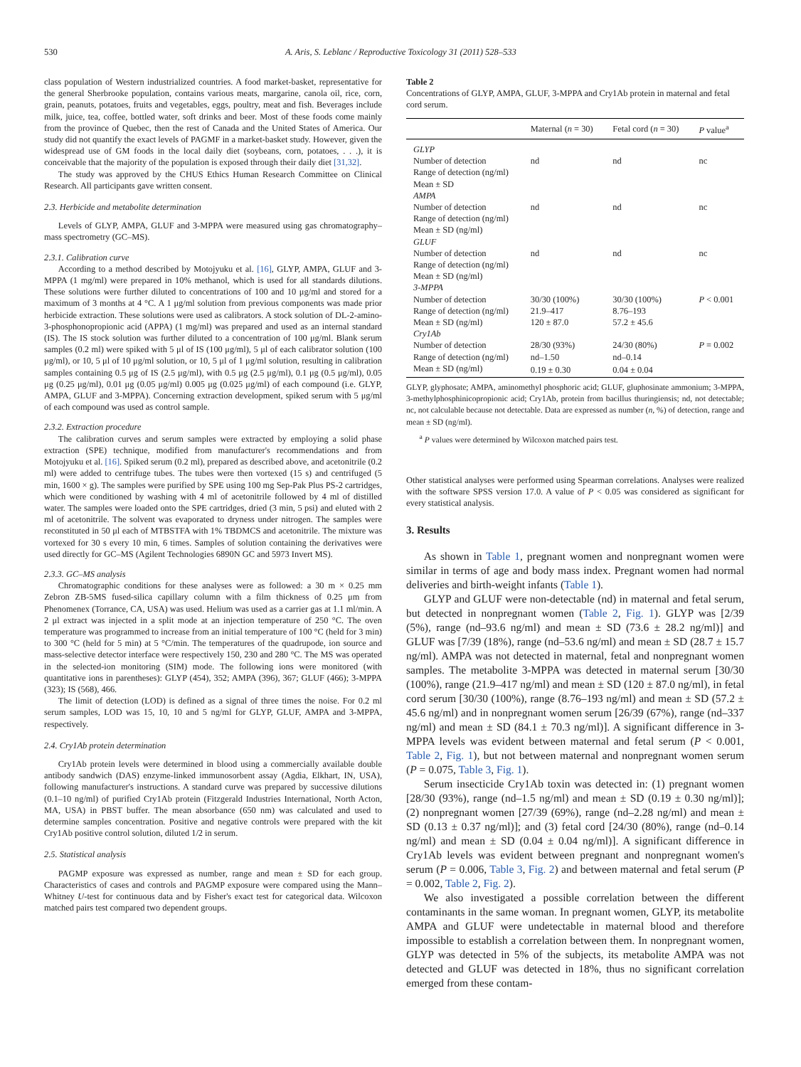530 A. Aris, S. Leblanc / Reproductive Toxicology 31 (2011) 528–533
class population of Western industrialized countries. A food market-basket, representative for the general Sherbrooke population, contains various meats, margarine, canola oil, rice, corn, grain, peanuts, potatoes, fruits and vegetables, eggs, poultry, meat and fish. Beverages include milk, juice, tea, coffee, bottled water, soft drinks and beer. Most of these foods come mainly from the province of Quebec, then the rest of Canada and the United States of America. Our study did not quantify the exact levels of PAGMF in a market-basket study. However, given the widespread use of GM foods in the local daily diet (soybeans, corn, potatoes, . . .), it is conceivable that the majority of the population is exposed through their daily diet [31,32].
The study was approved by the CHUS Ethics Human Research Committee on Clinical Research. All participants gave written consent.
2.3. Herbicide and metabolite determination
Levels of GLYP, AMPA, GLUF and 3-MPPA were measured using gas chromatography–mass spectrometry (GC–MS).
2.3.1. Calibration curve
According to a method described by Motojyuku et al. [16], GLYP, AMPA, GLUF and 3-MPPA (1 mg/ml) were prepared in 10% methanol, which is used for all standards dilutions. These solutions were further diluted to concentrations of 100 and 10 μg/ml and stored for a maximum of 3 months at 4 °C. A 1 μg/ml solution from previous components was made prior herbicide extraction. These solutions were used as calibrators. A stock solution of DL-2-amino-3-phosphonopropionic acid (APPA) (1 mg/ml) was prepared and used as an internal standard (IS). The IS stock solution was further diluted to a concentration of 100 μg/ml. Blank serum samples (0.2 ml) were spiked with 5 μl of IS (100 μg/ml), 5 μl of each calibrator solution (100 μg/ml), or 10, 5 μl of 10 μg/ml solution, or 10, 5 μl of 1 μg/ml solution, resulting in calibration samples containing 0.5 μg of IS (2.5 μg/ml), with 0.5 μg (2.5 μg/ml), 0.1 μg (0.5 μg/ml), 0.05 μg (0.25 μg/ml), 0.01 μg (0.05 μg/ml) 0.005 μg (0.025 μg/ml) of each compound (i.e. GLYP, AMPA, GLUF and 3-MPPA). Concerning extraction development, spiked serum with 5 μg/ml of each compound was used as control sample.
2.3.2. Extraction procedure
The calibration curves and serum samples were extracted by employing a solid phase extraction (SPE) technique, modified from manufacturer's recommendations and from Motojyuku et al. [16]. Spiked serum (0.2 ml), prepared as described above, and acetonitrile (0.2 ml) were added to centrifuge tubes. The tubes were then vortexed (15 s) and centrifuged (5 min, 1600 × g). The samples were purified by SPE using 100 mg Sep-Pak Plus PS-2 cartridges, which were conditioned by washing with 4 ml of acetonitrile followed by 4 ml of distilled water. The samples were loaded onto the SPE cartridges, dried (3 min, 5 psi) and eluted with 2 ml of acetonitrile. The solvent was evaporated to dryness under nitrogen. The samples were reconstituted in 50 μl each of MTBSTFA with 1% TBDMCS and acetonitrile. The mixture was vortexed for 30 s every 10 min, 6 times. Samples of solution containing the derivatives were used directly for GC–MS (Agilent Technologies 6890N GC and 5973 Invert MS).
2.3.3. GC–MS analysis
Chromatographic conditions for these analyses were as followed: a 30 m × 0.25 mm Zebron ZB-5MS fused-silica capillary column with a film thickness of 0.25 μm from Phenomenex (Torrance, CA, USA) was used. Helium was used as a carrier gas at 1.1 ml/min. A 2 μl extract was injected in a split mode at an injection temperature of 250 °C. The oven temperature was programmed to increase from an initial temperature of 100 °C (held for 3 min) to 300 °C (held for 5 min) at 5 °C/min. The temperatures of the quadrupode, ion source and mass-selective detector interface were respectively 150, 230 and 280 °C. The MS was operated in the selected-ion monitoring (SIM) mode. The following ions were monitored (with quantitative ions in parentheses): GLYP (454), 352; AMPA (396), 367; GLUF (466); 3-MPPA (323); IS (568), 466.
The limit of detection (LOD) is defined as a signal of three times the noise. For 0.2 ml serum samples, LOD was 15, 10, 10 and 5 ng/ml for GLYP, GLUF, AMPA and 3-MPPA, respectively.
2.4. Cry1Ab protein determination
Cry1Ab protein levels were determined in blood using a commercially available double antibody sandwich (DAS) enzyme-linked immunosorbent assay (Agdia, Elkhart, IN, USA), following manufacturer's instructions. A standard curve was prepared by successive dilutions (0.1–10 ng/ml) of purified Cry1Ab protein (Fitzgerald Industries International, North Acton, MA, USA) in PBST buffer. The mean absorbance (650 nm) was calculated and used to determine samples concentration. Positive and negative controls were prepared with the kit Cry1Ab positive control solution, diluted 1/2 in serum.
2.5. Statistical analysis
PAGMP exposure was expressed as number, range and mean ± SD for each group. Characteristics of cases and controls and PAGMP exposure were compared using the Mann–Whitney U-test for continuous data and by Fisher's exact test for categorical data. Wilcoxon matched pairs test compared two dependent groups.
Table 2
Concentrations of GLYP, AMPA, GLUF, 3-MPPA and Cry1Ab protein in maternal and fetal cord serum.
| | Maternal ( n = 30) | Fetal cord ( n = 30) | P value<sup>a</sup> |
| --- | --- | --- | --- |
| GLYP | | | |
| Number of detection | nd | nd | nc |
| Range of detection (ng/ml) | | | |
| Mean ± SD | | | |
| AMPA | | | |
| Number of detection | nd | nd | nc |
| Range of detection (ng/ml) | | | |
| Mean ± SD (ng/ml) | | | |
| GLUF | | | |
| Number of detection | nd | nd | nc |
| Range of detection (ng/ml) | | | |
| Mean ± SD (ng/ml) | | | |
| 3-MPPA | | | |
| Number of detection | 30/30 (100%) | 30/30 (100%) | P < 0.001 |
| Range of detection (ng/ml) | 21.9–417 | 8.76–193 | |
| Mean ± SD (ng/ml) | 120 ± 87.0 | 57.2 ± 45.6 | |
| Cry1Ab | | | |
| Number of detection | 28/30 (93%) | 24/30 (80%) | P = 0.002 |
| Range of detection (ng/ml) | nd–1.50 | nd–0.14 | |
| Mean ± SD (ng/ml) | 0.19 ± 0.30 | 0.04 ± 0.04 | |
GLYP, glyphosate; AMPA, aminomethyl phosphoric acid; GLUF, gluphosinate ammonium; 3-MPPA, 3-methylphosphinicopropionic acid; Cry1Ab, protein from bacillus thuringiensis; nd, not detectable; nc, not calculable because not detectable. Data are expressed as number (n, %) of detection, range and mean ± SD (ng/ml).
<sup>a</sup> P values were determined by Wilcoxon matched pairs test.
Other statistical analyses were performed using Spearman correlations. Analyses were realized with the software SPSS version 17.0. A value of P < 0.05 was considered as significant for every statistical analysis.
3. Results
As shown in Table 1, pregnant women and nonpregnant women were similar in terms of age and body mass index. Pregnant women had normal deliveries and birth-weight infants (Table 1).
GLYP and GLUF were non-detectable (nd) in maternal and fetal serum, but detected in nonpregnant women (Table 2, Fig. 1). GLYP was [2/39 (5%), range (nd–93.6 ng/ml) and mean ± SD (73.6 ± 28.2 ng/ml)] and GLUF was [7/39 (18%), range (nd–53.6 ng/ml) and mean ± SD (28.7 ± 15.7 ng/ml). AMPA was not detected in maternal, fetal and nonpregnant women samples. The metabolite 3-MPPA was detected in maternal serum [30/30 (100%), range (21.9–417 ng/ml) and mean ± SD (120 ± 87.0 ng/ml), in fetal cord serum [30/30 (100%), range (8.76–193 ng/ml) and mean ± SD (57.2 ± 45.6 ng/ml) and in nonpregnant women serum [26/39 (67%), range (nd–337 ng/ml) and mean ± SD (84.1 ± 70.3 ng/ml)]. A significant difference in 3-MPPA levels was evident between maternal and fetal serum (P < 0.001, Table 2, Fig. 1), but not between maternal and nonpregnant women serum (P = 0.075, Table 3, Fig. 1).
Serum insecticide Cry1Ab toxin was detected in: (1) pregnant women [28/30 (93%), range (nd–1.5 ng/ml) and mean ± SD (0.19 ± 0.30 ng/ml)]; (2) nonpregnant women [27/39 (69%), range (nd–2.28 ng/ml) and mean ± SD (0.13 ± 0.37 ng/ml)]; and (3) fetal cord [24/30 (80%), range (nd–0.14 ng/ml) and mean ± SD (0.04 ± 0.04 ng/ml)]. A significant difference in Cry1Ab levels was evident between pregnant and nonpregnant women's serum (P = 0.006, Table 3, Fig. 2) and between maternal and fetal serum (P = 0.002, Table 2, Fig. 2).
We also investigated a possible correlation between the different contaminants in the same woman. In pregnant women, GLYP, its metabolite AMPA and GLUF were undetectable in maternal blood and therefore impossible to establish a correlation between them. In nonpregnant women, GLYP was detected in 5% of the subjects, its metabolite AMPA was not detected and GLUF was detected in 18%, thus no significant correlation emerged from these contam-